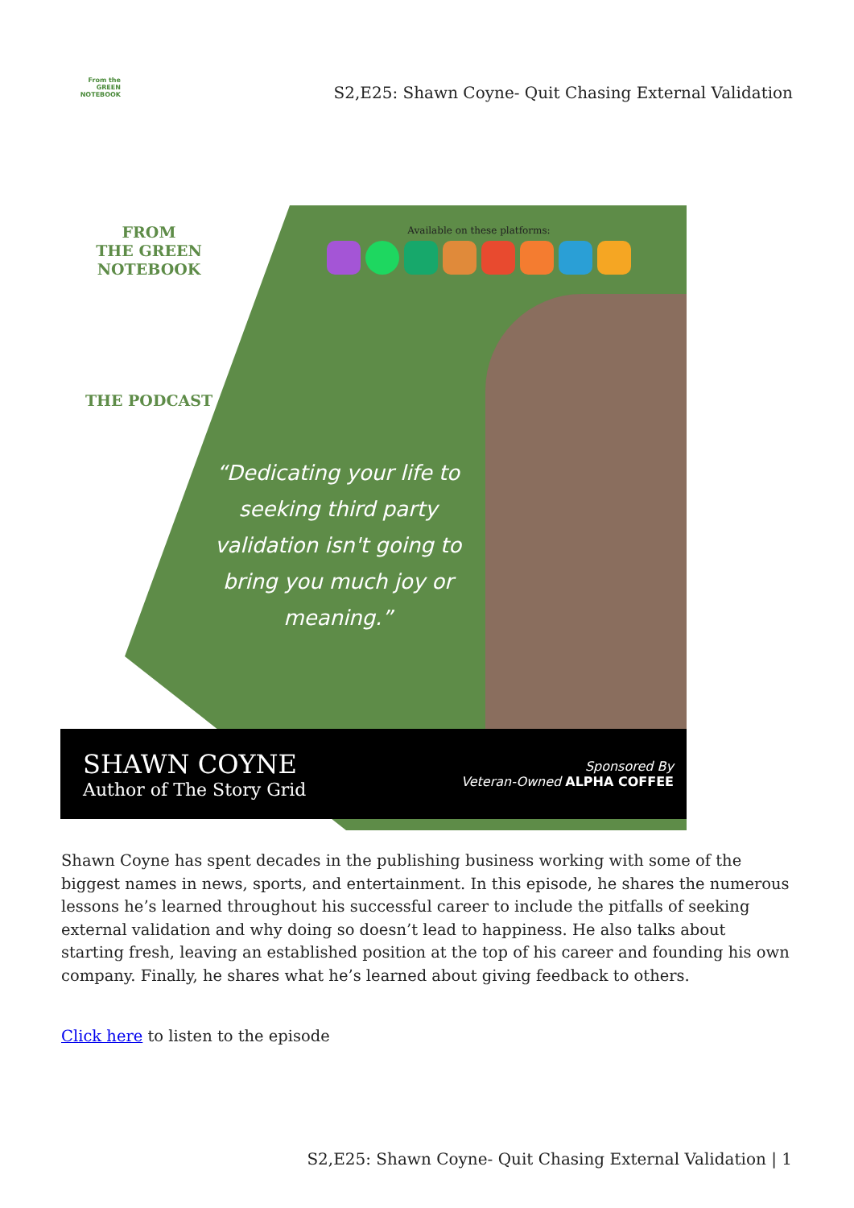From the
GREEN
NOTEBOOK
S2,E25: Shawn Coyne- Quit Chasing External Validation
FROM
THE GREEN
NOTEBOOK
THE PODCAST
Available on these platforms:
“Dedicating your life to seeking third party validation isn't going to bring you much joy or meaning.”
SHAWN COYNE
Author of The Story Grid
Sponsored By
Veteran-Owned ALPHA COFFEE
Shawn Coyne has spent decades in the publishing business working with some of the biggest names in news, sports, and entertainment. In this episode, he shares the numerous lessons he’s learned throughout his successful career to include the pitfalls of seeking external validation and why doing so doesn’t lead to happiness. He also talks about starting fresh, leaving an established position at the top of his career and founding his own company. Finally, he shares what he’s learned about giving feedback to others.
Click here to listen to the episode
S2,E25: Shawn Coyne- Quit Chasing External Validation | 1